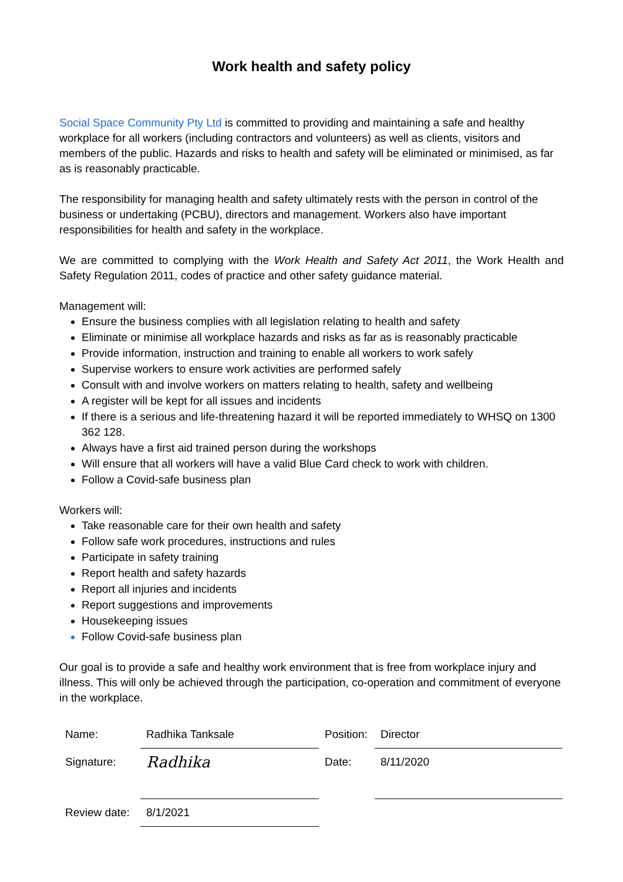Work health and safety policy
Social Space Community Pty Ltd is committed to providing and maintaining a safe and healthy workplace for all workers (including contractors and volunteers) as well as clients, visitors and members of the public. Hazards and risks to health and safety will be eliminated or minimised, as far as is reasonably practicable.
The responsibility for managing health and safety ultimately rests with the person in control of the business or undertaking (PCBU), directors and management. Workers also have important responsibilities for health and safety in the workplace.
We are committed to complying with the Work Health and Safety Act 2011, the Work Health and Safety Regulation 2011, codes of practice and other safety guidance material.
Management will:
Ensure the business complies with all legislation relating to health and safety
Eliminate or minimise all workplace hazards and risks as far as is reasonably practicable
Provide information, instruction and training to enable all workers to work safely
Supervise workers to ensure work activities are performed safely
Consult with and involve workers on matters relating to health, safety and wellbeing
A register will be kept for all issues and incidents
If there is a serious and life-threatening hazard it will be reported immediately to WHSQ on 1300 362 128.
Always have a first aid trained person during the workshops
Will ensure that all workers will have a valid Blue Card check to work with children.
Follow a Covid-safe business plan
Workers will:
Take reasonable care for their own health and safety
Follow safe work procedures, instructions and rules
Participate in safety training
Report health and safety hazards
Report all injuries and incidents
Report suggestions and improvements
Housekeeping issues
Follow Covid-safe business plan
Our goal is to provide a safe and healthy work environment that is free from workplace injury and illness. This will only be achieved through the participation, co-operation and commitment of everyone in the workplace.
| Name: | Radhika Tanksale | Position: | Director |
| Signature: | Radhika | Date: | 8/11/2020 |
| Review date: | 8/1/2021 | | |